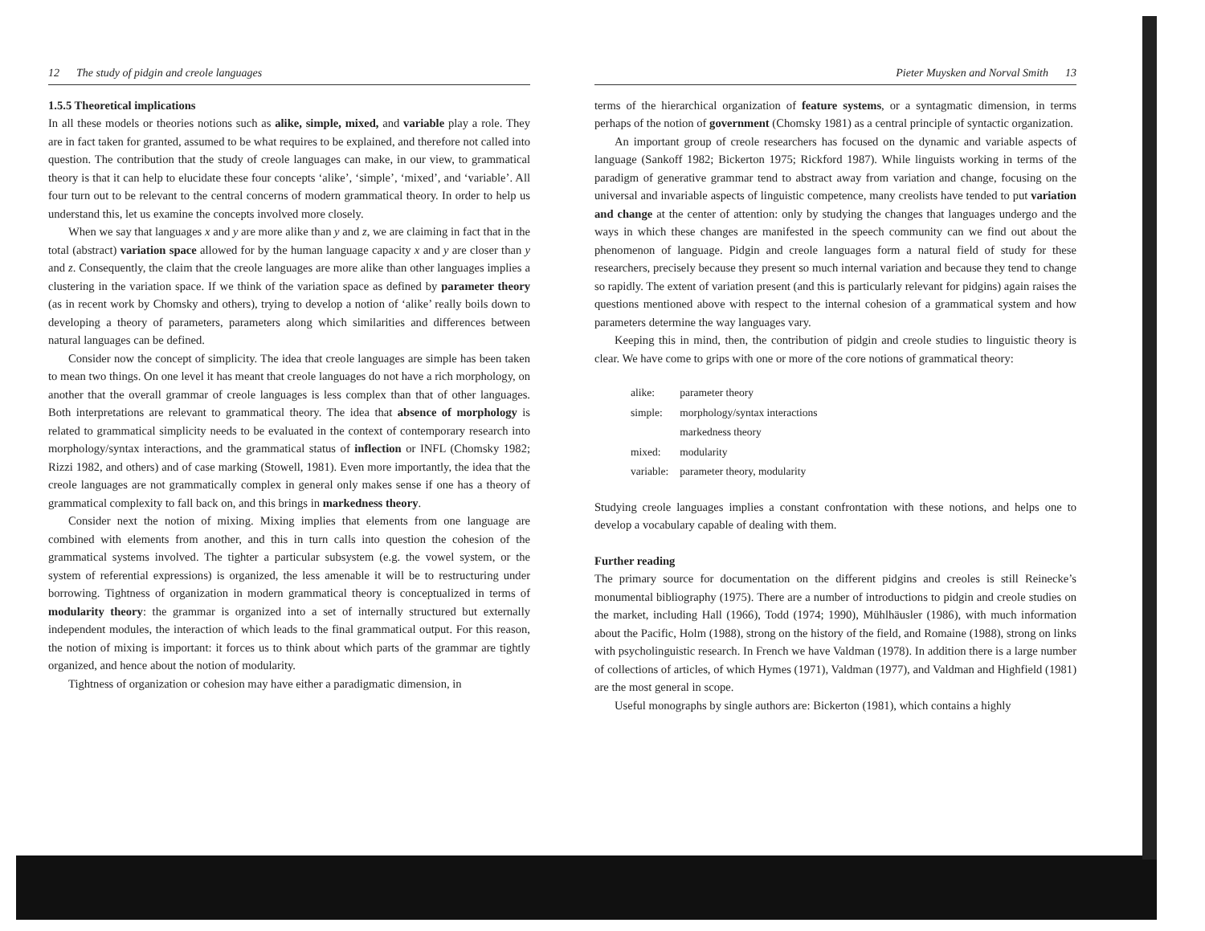12 The study of pidgin and creole languages
1.5.5 Theoretical implications
In all these models or theories notions such as alike, simple, mixed, and variable play a role. They are in fact taken for granted, assumed to be what requires to be explained, and therefore not called into question. The contribution that the study of creole languages can make, in our view, to grammatical theory is that it can help to elucidate these four concepts ‘alike’, ‘simple’, ‘mixed’, and ‘variable’. All four turn out to be relevant to the central concerns of modern grammatical theory. In order to help us understand this, let us examine the concepts involved more closely.
When we say that languages x and y are more alike than y and z, we are claiming in fact that in the total (abstract) variation space allowed for by the human language capacity x and y are closer than y and z. Consequently, the claim that the creole languages are more alike than other languages implies a clustering in the variation space. If we think of the variation space as defined by parameter theory (as in recent work by Chomsky and others), trying to develop a notion of ‘alike’ really boils down to developing a theory of parameters, parameters along which similarities and differences between natural languages can be defined.
Consider now the concept of simplicity. The idea that creole languages are simple has been taken to mean two things. On one level it has meant that creole languages do not have a rich morphology, on another that the overall grammar of creole languages is less complex than that of other languages. Both interpretations are relevant to grammatical theory. The idea that absence of morphology is related to grammatical simplicity needs to be evaluated in the context of contemporary research into morphology/syntax interactions, and the grammatical status of inflection or INFL (Chomsky 1982; Rizzi 1982, and others) and of case marking (Stowell, 1981). Even more importantly, the idea that the creole languages are not grammatically complex in general only makes sense if one has a theory of grammatical complexity to fall back on, and this brings in markedness theory.
Consider next the notion of mixing. Mixing implies that elements from one language are combined with elements from another, and this in turn calls into question the cohesion of the grammatical systems involved. The tighter a particular subsystem (e.g. the vowel system, or the system of referential expressions) is organized, the less amenable it will be to restructuring under borrowing. Tightness of organization in modern grammatical theory is conceptualized in terms of modularity theory: the grammar is organized into a set of internally structured but externally independent modules, the interaction of which leads to the final grammatical output. For this reason, the notion of mixing is important: it forces us to think about which parts of the grammar are tightly organized, and hence about the notion of modularity.
Tightness of organization or cohesion may have either a paradigmatic dimension, in
Pieter Muysken and Norval Smith 13
terms of the hierarchical organization of feature systems, or a syntagmatic dimension, in terms perhaps of the notion of government (Chomsky 1981) as a central principle of syntactic organization.
An important group of creole researchers has focused on the dynamic and variable aspects of language (Sankoff 1982; Bickerton 1975; Rickford 1987). While linguists working in terms of the paradigm of generative grammar tend to abstract away from variation and change, focusing on the universal and invariable aspects of linguistic competence, many creolists have tended to put variation and change at the center of attention: only by studying the changes that languages undergo and the ways in which these changes are manifested in the speech community can we find out about the phenomenon of language. Pidgin and creole languages form a natural field of study for these researchers, precisely because they present so much internal variation and because they tend to change so rapidly. The extent of variation present (and this is particularly relevant for pidgins) again raises the questions mentioned above with respect to the internal cohesion of a grammatical system and how parameters determine the way languages vary.
Keeping this in mind, then, the contribution of pidgin and creole studies to linguistic theory is clear. We have come to grips with one or more of the core notions of grammatical theory:
| alike: | parameter theory |
| simple: | morphology/syntax interactions |
| | markedness theory |
| mixed: | modularity |
| variable: | parameter theory, modularity |
Studying creole languages implies a constant confrontation with these notions, and helps one to develop a vocabulary capable of dealing with them.
Further reading
The primary source for documentation on the different pidgins and creoles is still Reinecke’s monumental bibliography (1975). There are a number of introductions to pidgin and creole studies on the market, including Hall (1966), Todd (1974; 1990), Mühlhäusler (1986), with much information about the Pacific, Holm (1988), strong on the history of the field, and Romaine (1988), strong on links with psycholinguistic research. In French we have Valdman (1978). In addition there is a large number of collections of articles, of which Hymes (1971), Valdman (1977), and Valdman and Highfield (1981) are the most general in scope.
Useful monographs by single authors are: Bickerton (1981), which contains a highly